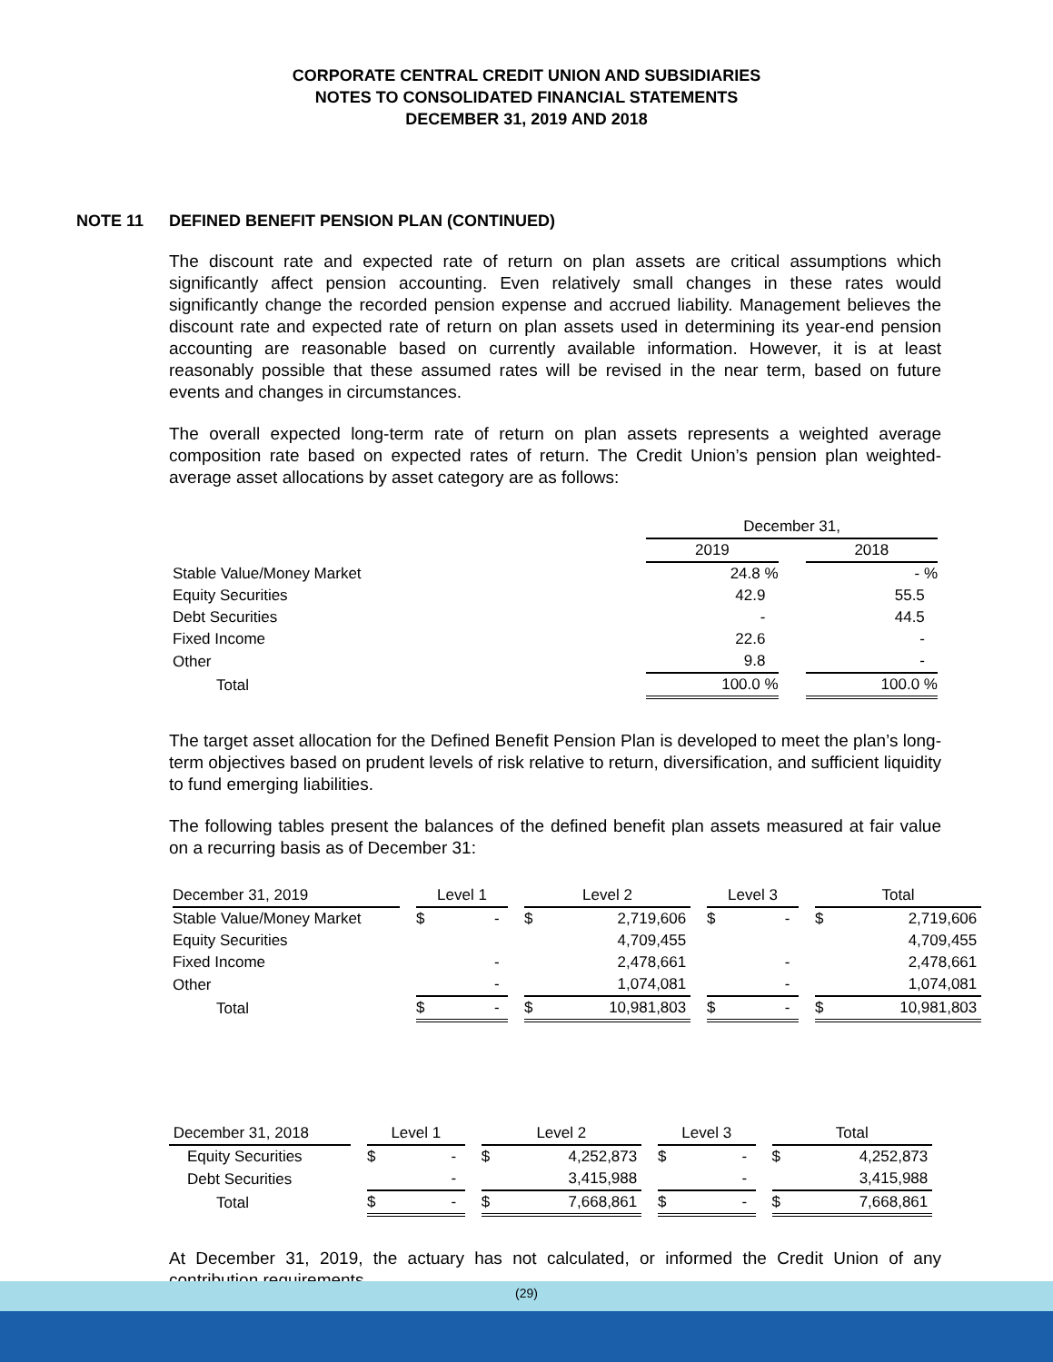CORPORATE CENTRAL CREDIT UNION AND SUBSIDIARIES
NOTES TO CONSOLIDATED FINANCIAL STATEMENTS
DECEMBER 31, 2019 AND 2018
NOTE 11 DEFINED BENEFIT PENSION PLAN (CONTINUED)
The discount rate and expected rate of return on plan assets are critical assumptions which significantly affect pension accounting. Even relatively small changes in these rates would significantly change the recorded pension expense and accrued liability. Management believes the discount rate and expected rate of return on plan assets used in determining its year-end pension accounting are reasonable based on currently available information. However, it is at least reasonably possible that these assumed rates will be revised in the near term, based on future events and changes in circumstances.
The overall expected long-term rate of return on plan assets represents a weighted average composition rate based on expected rates of return. The Credit Union’s pension plan weighted-average asset allocations by asset category are as follows:
| | December 31, | | |
| --- | --- | --- | --- |
| | 2019 | | 2018 |
| Stable Value/Money Market | 24.8 % | | - % |
| Equity Securities | 42.9 | | 55.5 |
| Debt Securities | - | | 44.5 |
| Fixed Income | 22.6 | | - |
| Other | 9.8 | | - |
| Total | 100.0 % | | 100.0 % |
The target asset allocation for the Defined Benefit Pension Plan is developed to meet the plan’s long-term objectives based on prudent levels of risk relative to return, diversification, and sufficient liquidity to fund emerging liabilities.
The following tables present the balances of the defined benefit plan assets measured at fair value on a recurring basis as of December 31:
| December 31, 2019 | | Level 1 | | | Level 2 | | | Level 3 | | | Total | |
| --- | --- | --- | --- | --- | --- | --- | --- | --- | --- | --- | --- | --- |
| Stable Value/Money Market | | $ | - | | $ | 2,719,606 | | $ | - | | $ | 2,719,606 |
| Equity Securities | | | | | | 4,709,455 | | | | | | 4,709,455 |
| Fixed Income | | | - | | | 2,478,661 | | | - | | | 2,478,661 |
| Other | | | - | | | 1,074,081 | | | - | | | 1,074,081 |
| Total | | $ | - | | $ | 10,981,803 | | $ | - | | $ | 10,981,803 |
| December 31, 2018 | | Level 1 | | | Level 2 | | | Level 3 | | | Total | |
| --- | --- | --- | --- | --- | --- | --- | --- | --- | --- | --- | --- | --- |
| Equity Securities | | $ | - | | $ | 4,252,873 | | $ | - | | $ | 4,252,873 |
| Debt Securities | | | - | | | 3,415,988 | | | - | | | 3,415,988 |
| Total | | $ | - | | $ | 7,668,861 | | $ | - | | $ | 7,668,861 |
At December 31, 2019, the actuary has not calculated, or informed the Credit Union of any contribution requirements.
(29)